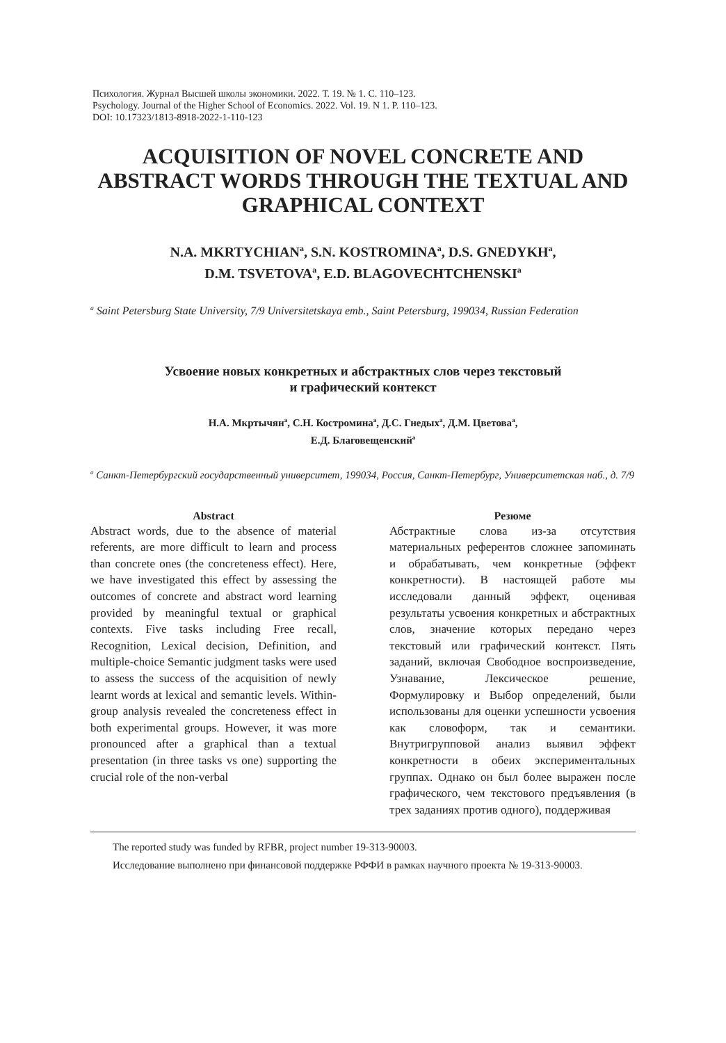Психология. Журнал Высшей школы экономики. 2022. Т. 19. № 1. С. 110–123.
Psychology. Journal of the Higher School of Economics. 2022. Vol. 19. N 1. P. 110–123.
DOI: 10.17323/1813-8918-2022-1-110-123
ACQUISITION OF NOVEL CONCRETE AND ABSTRACT WORDS THROUGH THE TEXTUAL AND GRAPHICAL CONTEXT
N.A. MKRTYCHIAN<sup>a</sup>, S.N. KOSTROMINA<sup>a</sup>, D.S. GNEDYKH<sup>a</sup>,
D.M. TSVETOVA<sup>a</sup>, E.D. BLAGOVECHTCHENSKI<sup>a</sup>
<sup>a</sup> Saint Petersburg State University, 7/9 Universitetskaya emb., Saint Petersburg, 199034, Russian Federation
Усвоение новых конкретных и абстрактных слов через текстовый
и графический контекст
Н.А. Мкртычян<sup>a</sup>, С.Н. Костромина<sup>a</sup>, Д.С. Гнедых<sup>a</sup>, Д.М. Цветова<sup>a</sup>,
Е.Д. Благовещенский<sup>a</sup>
<sup>a</sup> Санкт-Петербургский государственный университет, 199034, Россия, Санкт-Петербург, Университетская наб., д. 7/9
Abstract
Abstract words, due to the absence of material referents, are more difficult to learn and process than concrete ones (the concreteness effect). Here, we have investigated this effect by assessing the outcomes of concrete and abstract word learning provided by meaningful textual or graphical contexts. Five tasks including Free recall, Recognition, Lexical decision, Definition, and multiple-choice Semantic judgment tasks were used to assess the success of the acquisition of newly learnt words at lexical and semantic levels. Within-group analysis revealed the concreteness effect in both experimental groups. However, it was more pronounced after a graphical than a textual presentation (in three tasks vs one) supporting the crucial role of the non-verbal
Резюме
Абстрактные слова из-за отсутствия материальных референтов сложнее запоминать и обрабатывать, чем конкретные (эффект конкретности). В настоящей работе мы исследовали данный эффект, оценивая результаты усвоения конкретных и абстрактных слов, значение которых передано через текстовый или графический контекст. Пять заданий, включая Свободное воспроизведение, Узнавание, Лексическое решение, Формулировку и Выбор определений, были использованы для оценки успешности усвоения как словоформ, так и семантики. Внутригрупповой анализ выявил эффект конкретности в обеих экспериментальных группах. Однако он был более выражен после графического, чем текстового предъявления (в трех заданиях против одного), поддерживая
The reported study was funded by RFBR, project number 19-313-90003.
Исследование выполнено при финансовой поддержке РФФИ в рамках научного проекта № 19-313-90003.